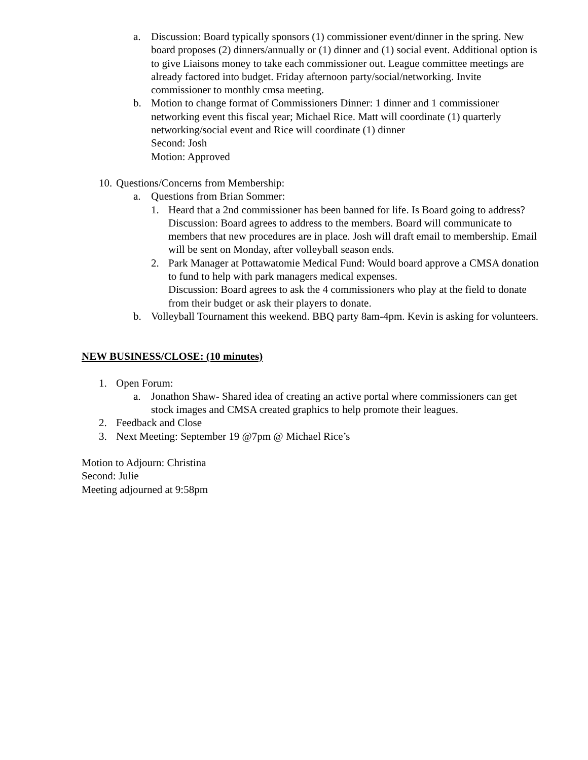a. Discussion: Board typically sponsors (1) commissioner event/dinner in the spring. New board proposes (2) dinners/annually or (1) dinner and (1) social event. Additional option is to give Liaisons money to take each commissioner out. League committee meetings are already factored into budget. Friday afternoon party/social/networking. Invite commissioner to monthly cmsa meeting.
b. Motion to change format of Commissioners Dinner: 1 dinner and 1 commissioner networking event this fiscal year; Michael Rice. Matt will coordinate (1) quarterly networking/social event and Rice will coordinate (1) dinner
Second: Josh
Motion: Approved
10.
Questions/Concerns from Membership:
a. Questions from Brian Sommer:
1. Heard that a 2nd commissioner has been banned for life. Is Board going to address?
Discussion: Board agrees to address to the members. Board will communicate to members that new procedures are in place. Josh will draft email to membership. Email will be sent on Monday, after volleyball season ends.
2. Park Manager at Pottawatomie Medical Fund: Would board approve a CMSA donation to fund to help with park managers medical expenses.
Discussion: Board agrees to ask the 4 commissioners who play at the field to donate from their budget or ask their players to donate.
b. Volleyball Tournament this weekend. BBQ party 8am-4pm. Kevin is asking for volunteers.
NEW BUSINESS/CLOSE: (10 minutes)
1. Open Forum:
a. Jonathon Shaw- Shared idea of creating an active portal where commissioners can get stock images and CMSA created graphics to help promote their leagues.
2. Feedback and Close
3. Next Meeting: September 19 @7pm @ Michael Rice’s
Motion to Adjourn: Christina
Second: Julie
Meeting adjourned at 9:58pm